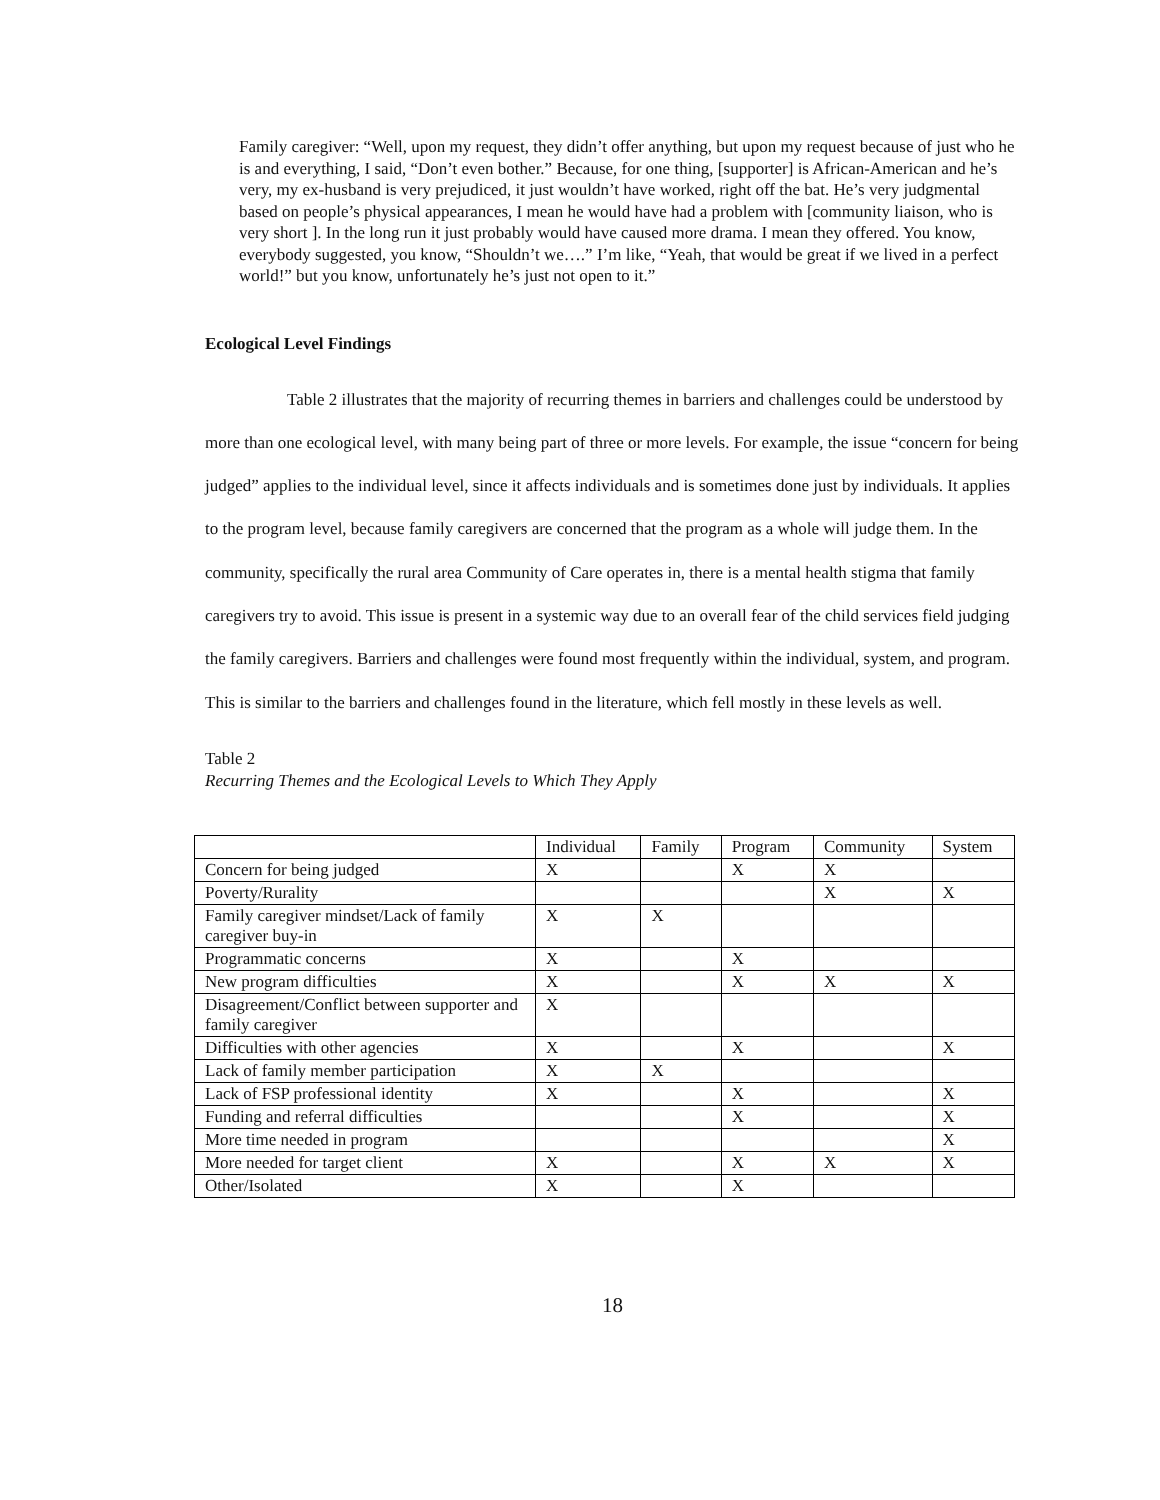Family caregiver: “Well, upon my request, they didn’t offer anything, but upon my request because of just who he is and everything, I said, “Don’t even bother.” Because, for one thing, [supporter] is African-American and he’s very, my ex-husband is very prejudiced, it just wouldn’t have worked, right off the bat. He’s very judgmental based on people’s physical appearances, I mean he would have had a problem with [community liaison, who is very short ]. In the long run it just probably would have caused more drama. I mean they offered. You know, everybody suggested, you know, “Shouldn’t we….” I’m like, “Yeah, that would be great if we lived in a perfect world!” but you know, unfortunately he’s just not open to it.”
Ecological Level Findings
Table 2 illustrates that the majority of recurring themes in barriers and challenges could be understood by more than one ecological level, with many being part of three or more levels. For example, the issue “concern for being judged” applies to the individual level, since it affects individuals and is sometimes done just by individuals. It applies to the program level, because family caregivers are concerned that the program as a whole will judge them. In the community, specifically the rural area Community of Care operates in, there is a mental health stigma that family caregivers try to avoid. This issue is present in a systemic way due to an overall fear of the child services field judging the family caregivers. Barriers and challenges were found most frequently within the individual, system, and program. This is similar to the barriers and challenges found in the literature, which fell mostly in these levels as well.
Table 2
Recurring Themes and the Ecological Levels to Which They Apply
| | Individual | Family | Program | Community | System |
| Concern for being judged | X | | X | X | |
| Poverty/Rurality | | | | X | X |
| Family caregiver mindset/Lack of family caregiver buy-in | X | X | | | |
| Programmatic concerns | X | | X | | |
| New program difficulties | X | | X | X | X |
| Disagreement/Conflict between supporter and family caregiver | X | | | | |
| Difficulties with other agencies | X | | X | | X |
| Lack of family member participation | X | X | | | |
| Lack of FSP professional identity | X | | X | | X |
| Funding and referral difficulties | | | X | | X |
| More time needed in program | | | | | X |
| More needed for target client | X | | X | X | X |
| Other/Isolated | X | | X | | |
18